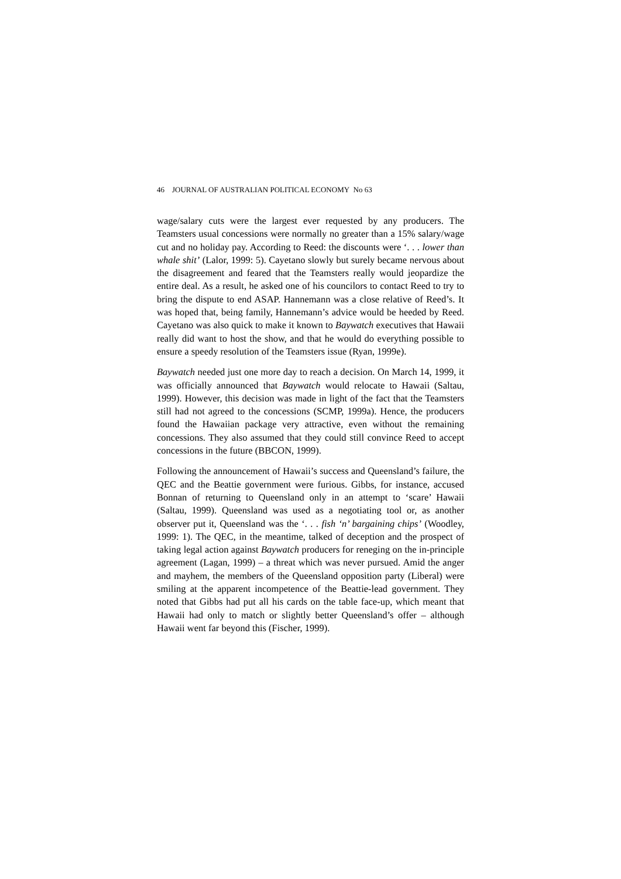46 JOURNAL OF AUSTRALIAN POLITICAL ECONOMY No 63
wage/salary cuts were the largest ever requested by any producers. The Teamsters usual concessions were normally no greater than a 15% salary/wage cut and no holiday pay. According to Reed: the discounts were ‘. . . lower than whale shit’ (Lalor, 1999: 5). Cayetano slowly but surely became nervous about the disagreement and feared that the Teamsters really would jeopardize the entire deal. As a result, he asked one of his councilors to contact Reed to try to bring the dispute to end ASAP. Hannemann was a close relative of Reed’s. It was hoped that, being family, Hannemann’s advice would be heeded by Reed. Cayetano was also quick to make it known to Baywatch executives that Hawaii really did want to host the show, and that he would do everything possible to ensure a speedy resolution of the Teamsters issue (Ryan, 1999e).
Baywatch needed just one more day to reach a decision. On March 14, 1999, it was officially announced that Baywatch would relocate to Hawaii (Saltau, 1999). However, this decision was made in light of the fact that the Teamsters still had not agreed to the concessions (SCMP, 1999a). Hence, the producers found the Hawaiian package very attractive, even without the remaining concessions. They also assumed that they could still convince Reed to accept concessions in the future (BBCON, 1999).
Following the announcement of Hawaii’s success and Queensland’s failure, the QEC and the Beattie government were furious. Gibbs, for instance, accused Bonnan of returning to Queensland only in an attempt to ‘scare’ Hawaii (Saltau, 1999). Queensland was used as a negotiating tool or, as another observer put it, Queensland was the ‘. . . fish ‘n’ bargaining chips’ (Woodley, 1999: 1). The QEC, in the meantime, talked of deception and the prospect of taking legal action against Baywatch producers for reneging on the in-principle agreement (Lagan, 1999) – a threat which was never pursued. Amid the anger and mayhem, the members of the Queensland opposition party (Liberal) were smiling at the apparent incompetence of the Beattie-lead government. They noted that Gibbs had put all his cards on the table face-up, which meant that Hawaii had only to match or slightly better Queensland’s offer – although Hawaii went far beyond this (Fischer, 1999).